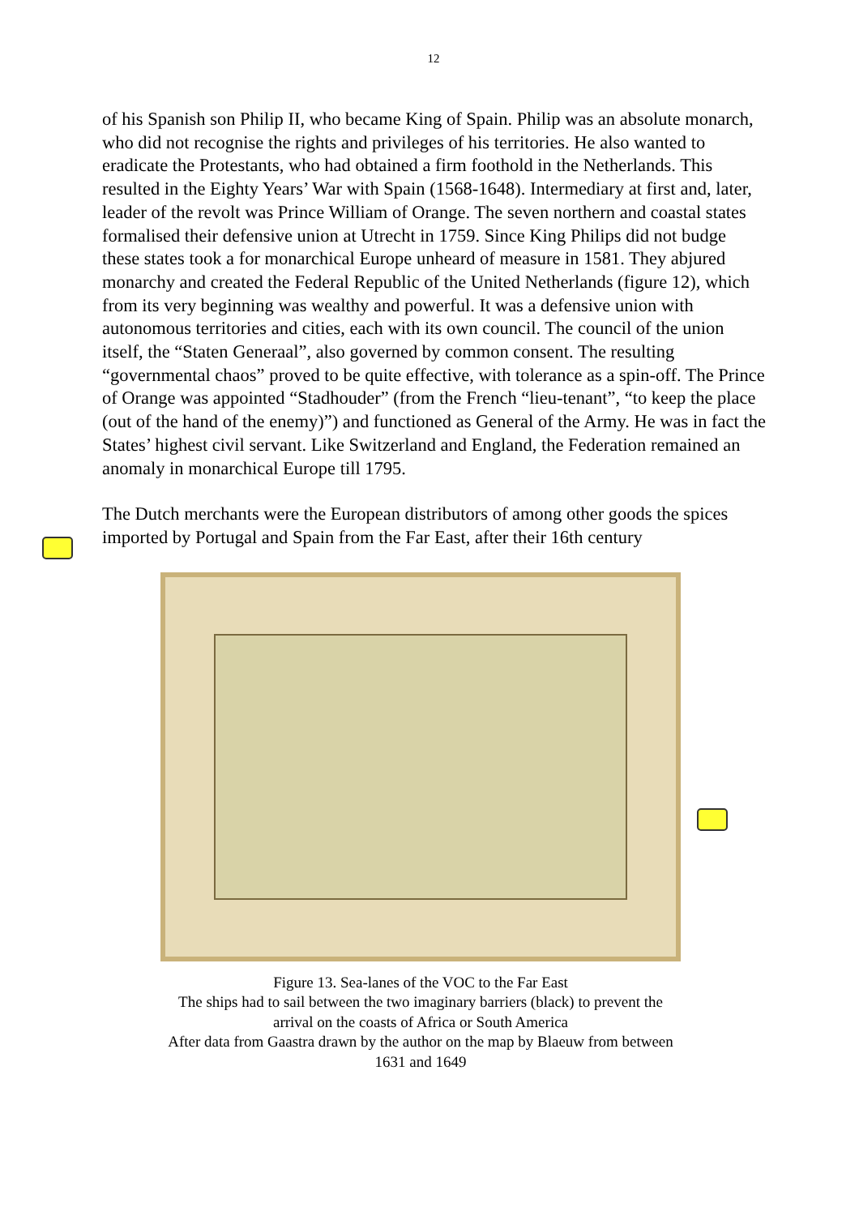12
of his Spanish son Philip II, who became King of Spain. Philip was an absolute monarch, who did not recognise the rights and privileges of his territories. He also wanted to eradicate the Protestants, who had obtained a firm foothold in the Netherlands. This resulted in the Eighty Years’ War with Spain (1568-1648). Intermediary at first and, later, leader of the revolt was Prince William of Orange. The seven northern and coastal states formalised their defensive union at Utrecht in 1759. Since King Philips did not budge these states took a for monarchical Europe unheard of measure in 1581. They abjured monarchy and created the Federal Republic of the United Netherlands (figure 12), which from its very beginning was wealthy and powerful. It was a defensive union with autonomous territories and cities, each with its own council. The council of the union itself, the “Staten Generaal”, also governed by common consent. The resulting “governmental chaos” proved to be quite effective, with tolerance as a spin-off. The Prince of Orange was appointed “Stadhouder” (from the French “lieu-tenant”, “to keep the place (out of the hand of the enemy)”) and functioned as General of the Army. He was in fact the States’ highest civil servant. Like Switzerland and England, the Federation remained an anomaly in monarchical Europe till 1795.
The Dutch merchants were the European distributors of among other goods the spices imported by Portugal and Spain from the Far East, after their 16th century
Figure 13. Sea-lanes of the VOC to the Far East
The ships had to sail between the two imaginary barriers (black) to prevent the arrival on the coasts of Africa or South America
After data from Gaastra drawn by the author on the map by Blaeuw from between 1631 and 1649